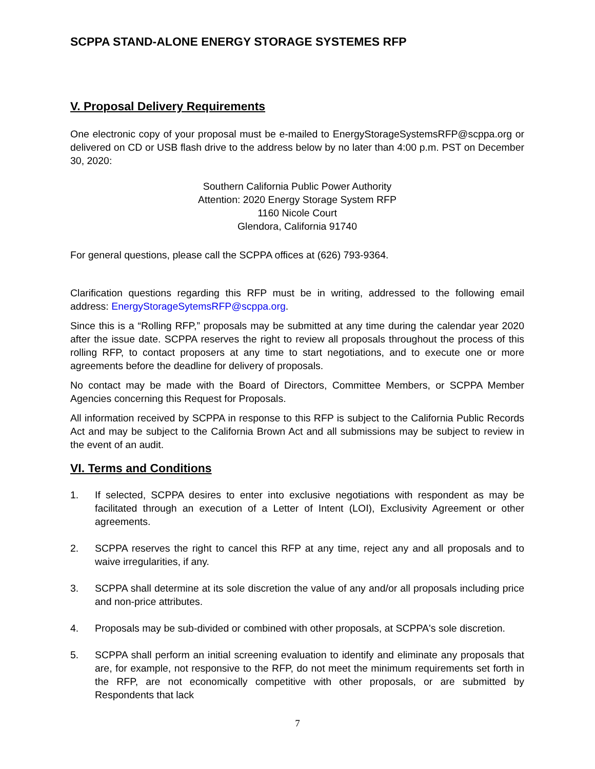SCPPA STAND-ALONE ENERGY STORAGE SYSTEMES RFP
V. Proposal Delivery Requirements
One electronic copy of your proposal must be e-mailed to EnergyStorageSystemsRFP@scppa.org or delivered on CD or USB flash drive to the address below by no later than 4:00 p.m. PST on December 30, 2020:
Southern California Public Power Authority
Attention: 2020 Energy Storage System RFP
1160 Nicole Court
Glendora, California 91740
For general questions, please call the SCPPA offices at (626) 793-9364.
Clarification questions regarding this RFP must be in writing, addressed to the following email address: EnergyStorageSytemsRFP@scppa.org.
Since this is a “Rolling RFP,” proposals may be submitted at any time during the calendar year 2020 after the issue date. SCPPA reserves the right to review all proposals throughout the process of this rolling RFP, to contact proposers at any time to start negotiations, and to execute one or more agreements before the deadline for delivery of proposals.
No contact may be made with the Board of Directors, Committee Members, or SCPPA Member Agencies concerning this Request for Proposals.
All information received by SCPPA in response to this RFP is subject to the California Public Records Act and may be subject to the California Brown Act and all submissions may be subject to review in the event of an audit.
VI. Terms and Conditions
1. If selected, SCPPA desires to enter into exclusive negotiations with respondent as may be facilitated through an execution of a Letter of Intent (LOI), Exclusivity Agreement or other agreements.
2. SCPPA reserves the right to cancel this RFP at any time, reject any and all proposals and to waive irregularities, if any.
3. SCPPA shall determine at its sole discretion the value of any and/or all proposals including price and non-price attributes.
4. Proposals may be sub-divided or combined with other proposals, at SCPPA's sole discretion.
5. SCPPA shall perform an initial screening evaluation to identify and eliminate any proposals that are, for example, not responsive to the RFP, do not meet the minimum requirements set forth in the RFP, are not economically competitive with other proposals, or are submitted by Respondents that lack
7